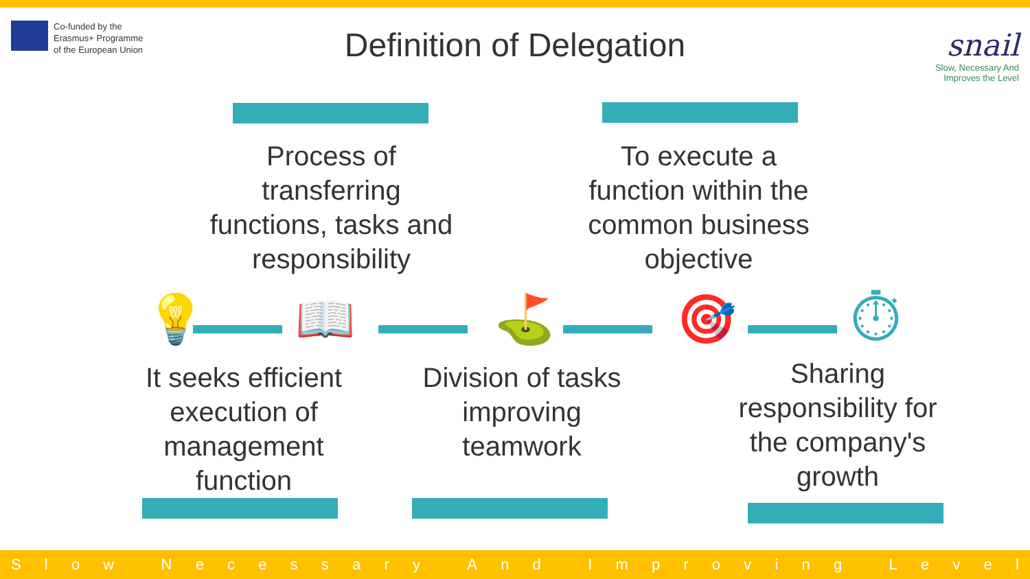Co-funded by the
Erasmus+ Programme
of the European Union
Definition of Delegation
snail
Slow, Necessary And
Improves the Level
Process of transferring functions, tasks and responsibility
To execute a function within the common business objective
💡 📖 ⛳ 🎯 ⏱
It seeks efficient execution of management function
Division of tasks improving teamwork
Sharing responsibility for the company's growth
Slow Necessary And Improving Level